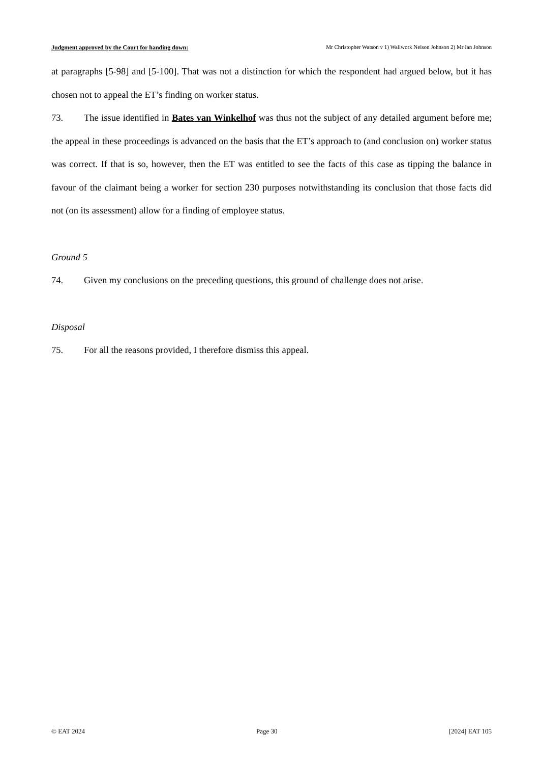Judgment approved by the Court for handing down: Mr Christopher Watson v 1) Wallwork Nelson Johnson 2) Mr Ian Johnson
at paragraphs [5-98] and [5-100]. That was not a distinction for which the respondent had argued below, but it has chosen not to appeal the ET’s finding on worker status.
73. The issue identified in Bates van Winkelhof was thus not the subject of any detailed argument before me; the appeal in these proceedings is advanced on the basis that the ET’s approach to (and conclusion on) worker status was correct. If that is so, however, then the ET was entitled to see the facts of this case as tipping the balance in favour of the claimant being a worker for section 230 purposes notwithstanding its conclusion that those facts did not (on its assessment) allow for a finding of employee status.
Ground 5
74. Given my conclusions on the preceding questions, this ground of challenge does not arise.
Disposal
75. For all the reasons provided, I therefore dismiss this appeal.
© EAT 2024 Page 30 [2024] EAT 105